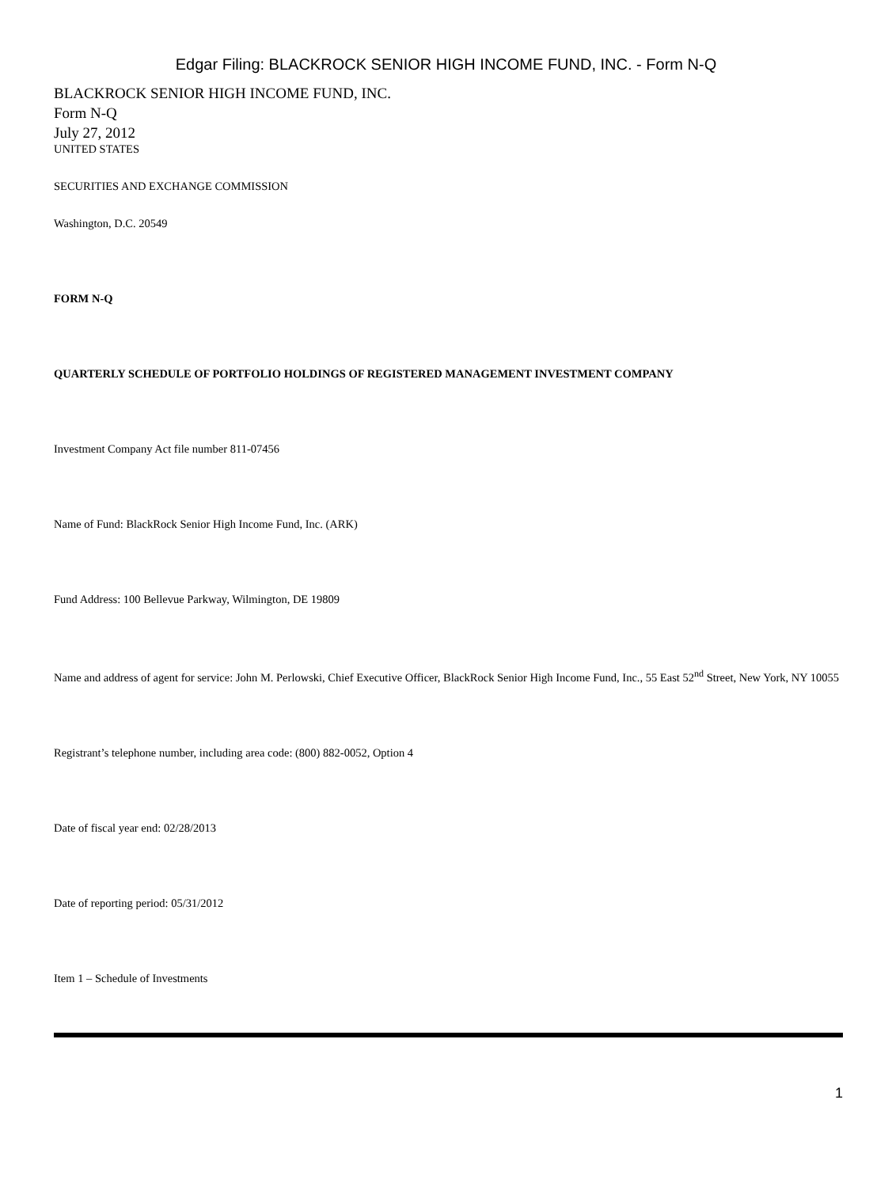Edgar Filing: BLACKROCK SENIOR HIGH INCOME FUND, INC. - Form N-Q
BLACKROCK SENIOR HIGH INCOME FUND, INC.
Form N-Q
July 27, 2012
UNITED STATES
SECURITIES AND EXCHANGE COMMISSION
Washington, D.C. 20549
FORM N-Q
QUARTERLY SCHEDULE OF PORTFOLIO HOLDINGS OF REGISTERED MANAGEMENT INVESTMENT COMPANY
Investment Company Act file number 811-07456
Name of Fund: BlackRock Senior High Income Fund, Inc. (ARK)
Fund Address: 100 Bellevue Parkway, Wilmington, DE 19809
Name and address of agent for service: John M. Perlowski, Chief Executive Officer, BlackRock Senior High Income Fund, Inc., 55 East 52<sup>nd</sup> Street, New York, NY 10055
Registrant’s telephone number, including area code: (800) 882-0052, Option 4
Date of fiscal year end: 02/28/2013
Date of reporting period: 05/31/2012
Item 1 – Schedule of Investments
1